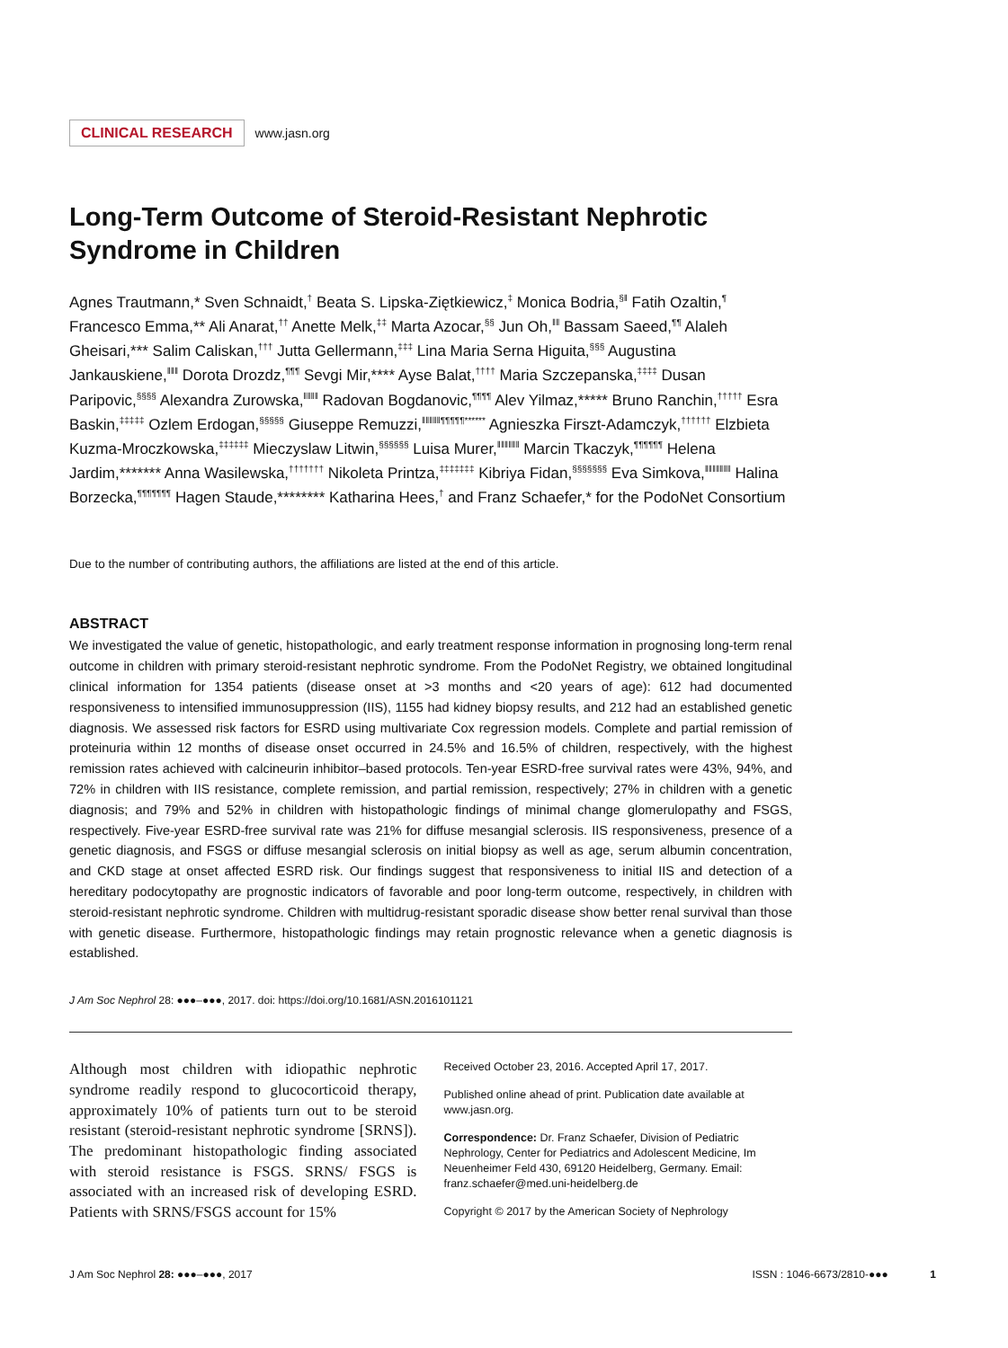CLINICAL RESEARCH www.jasn.org
Long-Term Outcome of Steroid-Resistant Nephrotic Syndrome in Children
Agnes Trautmann,* Sven Schnaidt,<sup>†</sup> Beata S. Lipska-Ziętkiewicz,<sup>‡</sup> Monica Bodria,<sup>§‖</sup> Fatih Ozaltin,<sup>¶</sup> Francesco Emma,** Ali Anarat,<sup>††</sup> Anette Melk,<sup>‡‡</sup> Marta Azocar,<sup>§§</sup> Jun Oh,<sup>‖‖</sup> Bassam Saeed,<sup>¶¶</sup> Alaleh Gheisari,*** Salim Caliskan,<sup>†††</sup> Jutta Gellermann,<sup>‡‡‡</sup> Lina Maria Serna Higuita,<sup>§§§</sup> Augustina Jankauskiene,<sup>‖‖‖</sup> Dorota Drozdz,<sup>¶¶¶</sup> Sevgi Mir,**** Ayse Balat,<sup>††††</sup> Maria Szczepanska,<sup>‡‡‡‡</sup> Dusan Paripovic,<sup>§§§§</sup> Alexandra Zurowska,<sup>‖‖‖‖</sup> Radovan Bogdanovic,<sup>¶¶¶¶</sup> Alev Yilmaz,***** Bruno Ranchin,<sup>†††††</sup> Esra Baskin,<sup>‡‡‡‡‡</sup> Ozlem Erdogan,<sup>§§§§§</sup> Giuseppe Remuzzi,<sup>‖‖‖‖‖¶¶¶¶¶******</sup> Agnieszka Firszt-Adamczyk,<sup>††††††</sup> Elzbieta Kuzma-Mroczkowska,<sup>‡‡‡‡‡‡</sup> Mieczyslaw Litwin,<sup>§§§§§§</sup> Luisa Murer,<sup>‖‖‖‖‖‖</sup> Marcin Tkaczyk,<sup>¶¶¶¶¶¶</sup> Helena Jardim,******* Anna Wasilewska,<sup>†††††††</sup> Nikoleta Printza,<sup>‡‡‡‡‡‡‡</sup> Kibriya Fidan,<sup>§§§§§§§</sup> Eva Simkova,<sup>‖‖‖‖‖‖‖</sup> Halina Borzecka,<sup>¶¶¶¶¶¶¶</sup> Hagen Staude,******** Katharina Hees,<sup>†</sup> and Franz Schaefer,* for the PodoNet Consortium
Due to the number of contributing authors, the affiliations are listed at the end of this article.
ABSTRACT
We investigated the value of genetic, histopathologic, and early treatment response information in prognosing long-term renal outcome in children with primary steroid-resistant nephrotic syndrome. From the PodoNet Registry, we obtained longitudinal clinical information for 1354 patients (disease onset at >3 months and <20 years of age): 612 had documented responsiveness to intensified immunosuppression (IIS), 1155 had kidney biopsy results, and 212 had an established genetic diagnosis. We assessed risk factors for ESRD using multivariate Cox regression models. Complete and partial remission of proteinuria within 12 months of disease onset occurred in 24.5% and 16.5% of children, respectively, with the highest remission rates achieved with calcineurin inhibitor–based protocols. Ten-year ESRD-free survival rates were 43%, 94%, and 72% in children with IIS resistance, complete remission, and partial remission, respectively; 27% in children with a genetic diagnosis; and 79% and 52% in children with histopathologic findings of minimal change glomerulopathy and FSGS, respectively. Five-year ESRD-free survival rate was 21% for diffuse mesangial sclerosis. IIS responsiveness, presence of a genetic diagnosis, and FSGS or diffuse mesangial sclerosis on initial biopsy as well as age, serum albumin concentration, and CKD stage at onset affected ESRD risk. Our findings suggest that responsiveness to initial IIS and detection of a hereditary podocytopathy are prognostic indicators of favorable and poor long-term outcome, respectively, in children with steroid-resistant nephrotic syndrome. Children with multidrug-resistant sporadic disease show better renal survival than those with genetic disease. Furthermore, histopathologic findings may retain prognostic relevance when a genetic diagnosis is established.
J Am Soc Nephrol 28: ●●●–●●●, 2017. doi: https://doi.org/10.1681/ASN.2016101121
Although most children with idiopathic nephrotic syndrome readily respond to glucocorticoid therapy, approximately 10% of patients turn out to be steroid resistant (steroid-resistant nephrotic syndrome [SRNS]). The predominant histopathologic finding associated with steroid resistance is FSGS. SRNS/ FSGS is associated with an increased risk of developing ESRD. Patients with SRNS/FSGS account for 15%
Received October 23, 2016. Accepted April 17, 2017.
Published online ahead of print. Publication date available at www.jasn.org.
Correspondence: Dr. Franz Schaefer, Division of Pediatric Nephrology, Center for Pediatrics and Adolescent Medicine, Im Neuenheimer Feld 430, 69120 Heidelberg, Germany. Email: franz.schaefer@med.uni-heidelberg.de
Copyright © 2017 by the American Society of Nephrology
J Am Soc Nephrol 28: ●●●–●●●, 2017 ISSN : 1046-6673/2810-●●● 1